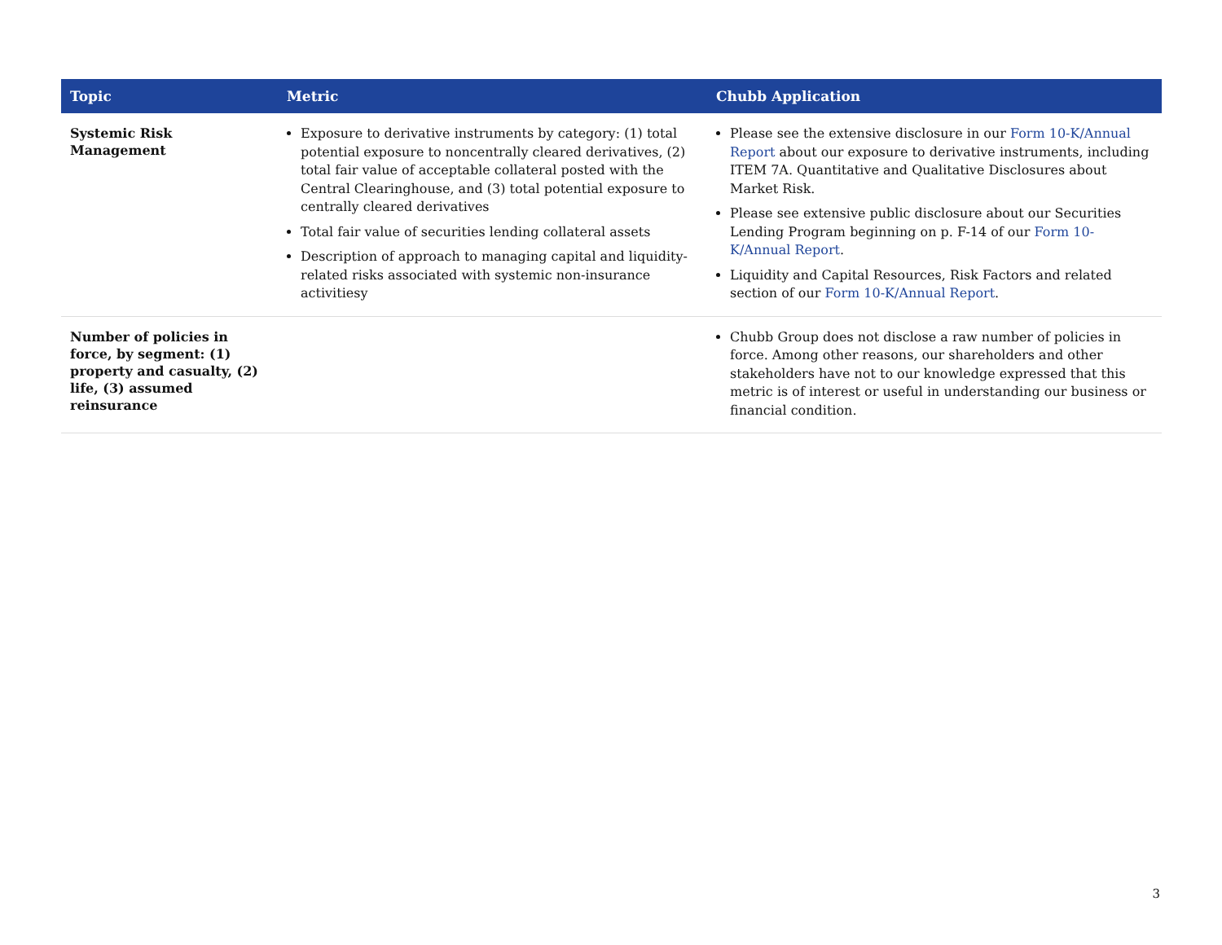| Topic | Metric | Chubb Application |
| --- | --- | --- |
| Systemic Risk Management | Exposure to derivative instruments by category: (1) total potential exposure to noncentrally cleared derivatives, (2) total fair value of acceptable collateral posted with the Central Clearinghouse, and (3) total potential exposure to centrally cleared derivatives Total fair value of securities lending collateral assets Description of approach to managing capital and liquidity-related risks associated with systemic non-insurance activitiesy | Please see the extensive disclosure in our Form 10-K/Annual Report about our exposure to derivative instruments, including ITEM 7A. Quantitative and Qualitative Disclosures about Market Risk. Please see extensive public disclosure about our Securities Lending Program beginning on p. F-14 of our Form 10-K/Annual Report . Liquidity and Capital Resources, Risk Factors and related section of our Form 10-K/Annual Report . |
| Number of policies in force, by segment: (1) property and casualty, (2) life, (3) assumed reinsurance | | Chubb Group does not disclose a raw number of policies in force. Among other reasons, our shareholders and other stakeholders have not to our knowledge expressed that this metric is of interest or useful in understanding our business or financial condition. |
3